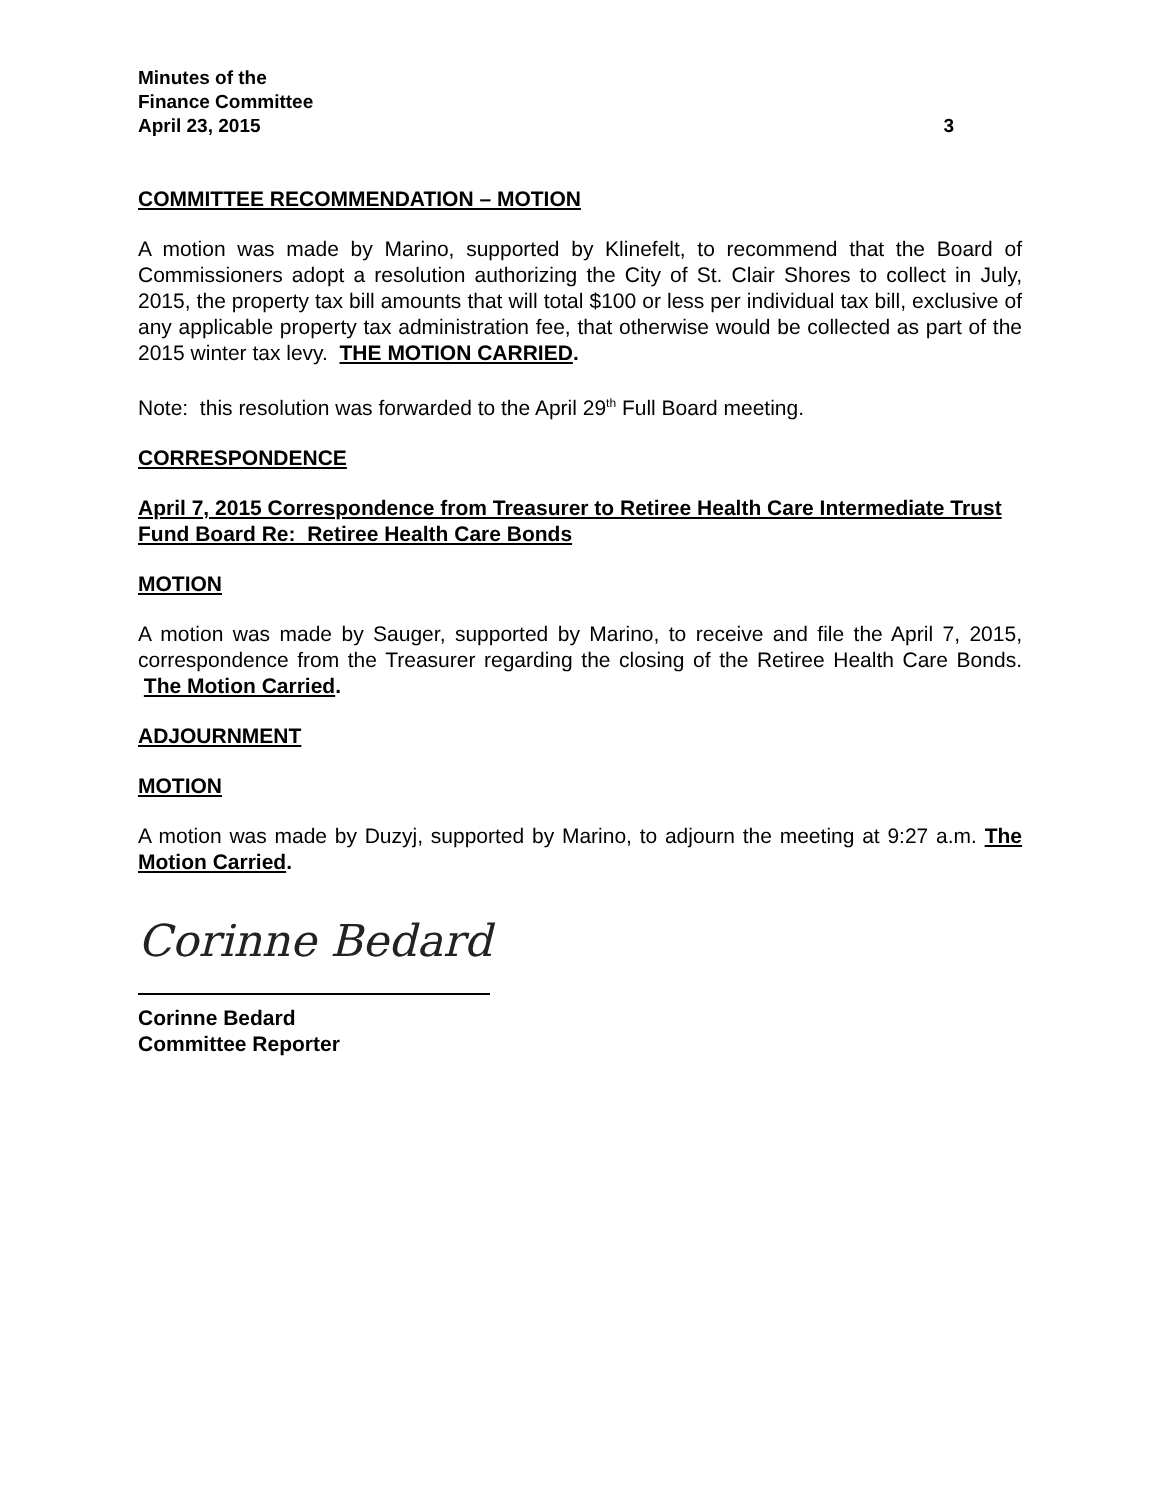Minutes of the
Finance Committee
April 23, 2015 3
COMMITTEE RECOMMENDATION – MOTION
A motion was made by Marino, supported by Klinefelt, to recommend that the Board of Commissioners adopt a resolution authorizing the City of St. Clair Shores to collect in July, 2015, the property tax bill amounts that will total $100 or less per individual tax bill, exclusive of any applicable property tax administration fee, that otherwise would be collected as part of the 2015 winter tax levy. THE MOTION CARRIED.
Note: this resolution was forwarded to the April 29<sup>th</sup> Full Board meeting.
CORRESPONDENCE
April 7, 2015 Correspondence from Treasurer to Retiree Health Care Intermediate Trust Fund Board Re: Retiree Health Care Bonds
MOTION
A motion was made by Sauger, supported by Marino, to receive and file the April 7, 2015, correspondence from the Treasurer regarding the closing of the Retiree Health Care Bonds. The Motion Carried.
ADJOURNMENT
MOTION
A motion was made by Duzyj, supported by Marino, to adjourn the meeting at 9:27 a.m. The Motion Carried.
Corinne Bedard
Corinne Bedard
Committee Reporter